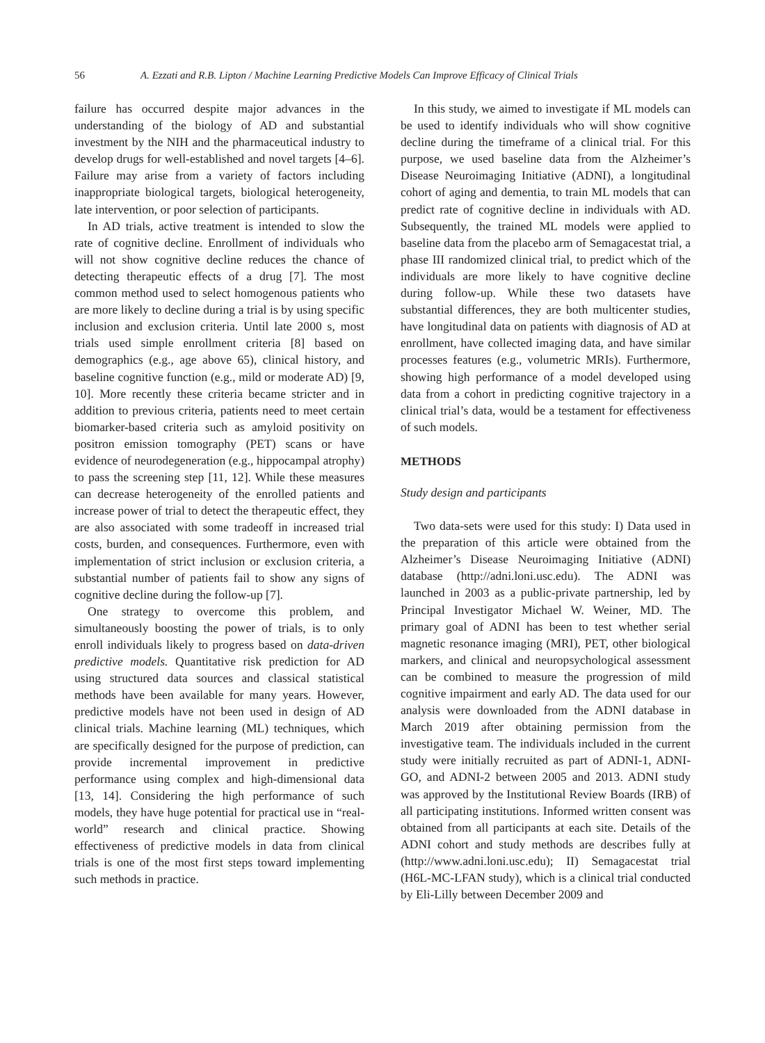56 A. Ezzati and R.B. Lipton / Machine Learning Predictive Models Can Improve Efficacy of Clinical Trials
failure has occurred despite major advances in the understanding of the biology of AD and substantial investment by the NIH and the pharmaceutical industry to develop drugs for well-established and novel targets [4–6]. Failure may arise from a variety of factors including inappropriate biological targets, biological heterogeneity, late intervention, or poor selection of participants.
In AD trials, active treatment is intended to slow the rate of cognitive decline. Enrollment of individuals who will not show cognitive decline reduces the chance of detecting therapeutic effects of a drug [7]. The most common method used to select homogenous patients who are more likely to decline during a trial is by using specific inclusion and exclusion criteria. Until late 2000 s, most trials used simple enrollment criteria [8] based on demographics (e.g., age above 65), clinical history, and baseline cognitive function (e.g., mild or moderate AD) [9, 10]. More recently these criteria became stricter and in addition to previous criteria, patients need to meet certain biomarker-based criteria such as amyloid positivity on positron emission tomography (PET) scans or have evidence of neurodegeneration (e.g., hippocampal atrophy) to pass the screening step [11, 12]. While these measures can decrease heterogeneity of the enrolled patients and increase power of trial to detect the therapeutic effect, they are also associated with some tradeoff in increased trial costs, burden, and consequences. Furthermore, even with implementation of strict inclusion or exclusion criteria, a substantial number of patients fail to show any signs of cognitive decline during the follow-up [7].
One strategy to overcome this problem, and simultaneously boosting the power of trials, is to only enroll individuals likely to progress based on data-driven predictive models. Quantitative risk prediction for AD using structured data sources and classical statistical methods have been available for many years. However, predictive models have not been used in design of AD clinical trials. Machine learning (ML) techniques, which are specifically designed for the purpose of prediction, can provide incremental improvement in predictive performance using complex and high-dimensional data [13, 14]. Considering the high performance of such models, they have huge potential for practical use in “real-world” research and clinical practice. Showing effectiveness of predictive models in data from clinical trials is one of the most first steps toward implementing such methods in practice.
In this study, we aimed to investigate if ML models can be used to identify individuals who will show cognitive decline during the timeframe of a clinical trial. For this purpose, we used baseline data from the Alzheimer’s Disease Neuroimaging Initiative (ADNI), a longitudinal cohort of aging and dementia, to train ML models that can predict rate of cognitive decline in individuals with AD. Subsequently, the trained ML models were applied to baseline data from the placebo arm of Semagacestat trial, a phase III randomized clinical trial, to predict which of the individuals are more likely to have cognitive decline during follow-up. While these two datasets have substantial differences, they are both multicenter studies, have longitudinal data on patients with diagnosis of AD at enrollment, have collected imaging data, and have similar processes features (e.g., volumetric MRIs). Furthermore, showing high performance of a model developed using data from a cohort in predicting cognitive trajectory in a clinical trial’s data, would be a testament for effectiveness of such models.
METHODS
Study design and participants
Two data-sets were used for this study: I) Data used in the preparation of this article were obtained from the Alzheimer’s Disease Neuroimaging Initiative (ADNI) database (http://adni.loni.usc.edu). The ADNI was launched in 2003 as a public-private partnership, led by Principal Investigator Michael W. Weiner, MD. The primary goal of ADNI has been to test whether serial magnetic resonance imaging (MRI), PET, other biological markers, and clinical and neuropsychological assessment can be combined to measure the progression of mild cognitive impairment and early AD. The data used for our analysis were downloaded from the ADNI database in March 2019 after obtaining permission from the investigative team. The individuals included in the current study were initially recruited as part of ADNI-1, ADNI-GO, and ADNI-2 between 2005 and 2013. ADNI study was approved by the Institutional Review Boards (IRB) of all participating institutions. Informed written consent was obtained from all participants at each site. Details of the ADNI cohort and study methods are describes fully at (http://www.adni.loni.usc.edu); II) Semagacestat trial (H6L-MC-LFAN study), which is a clinical trial conducted by Eli-Lilly between December 2009 and